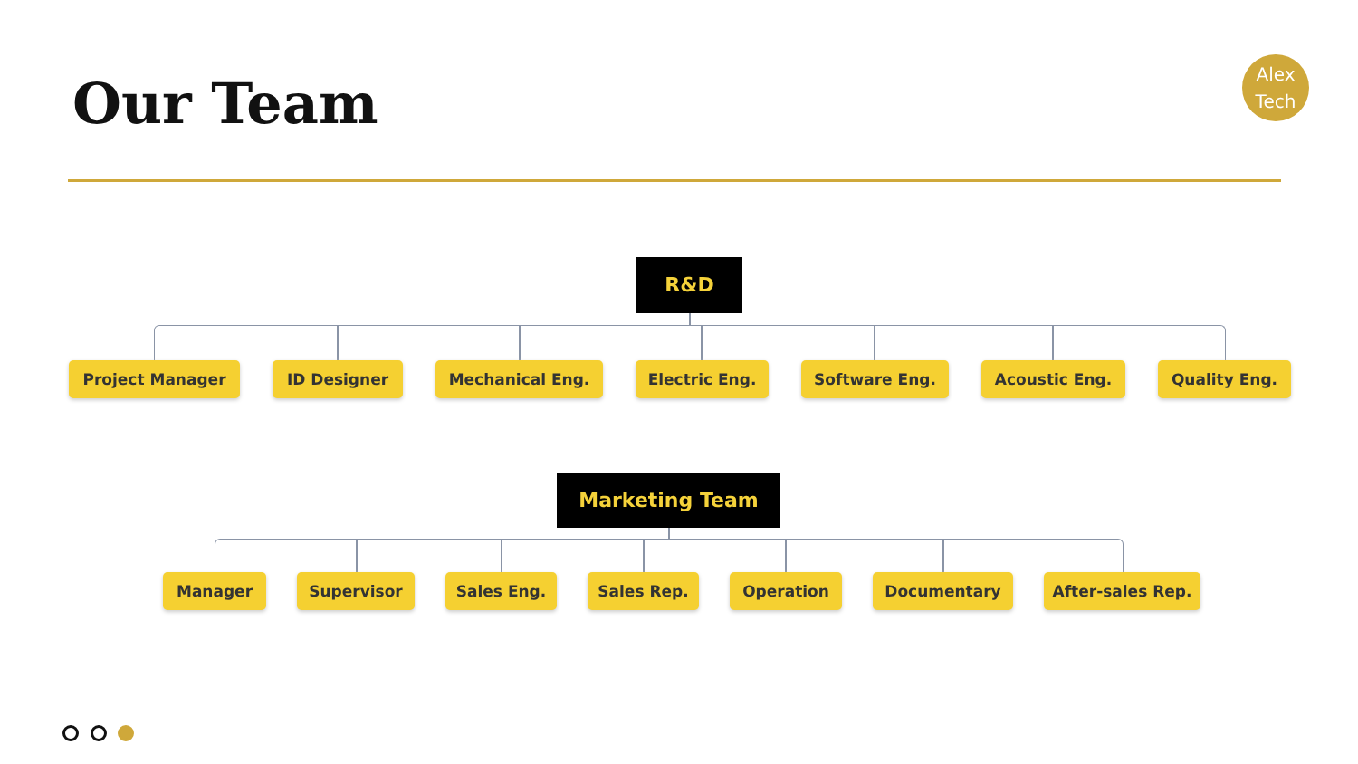Our Team
Alex
Tech
R&D
Project Manager ID Designer Mechanical Eng. Electric Eng. Software Eng. Acoustic Eng. Quality Eng.
Marketing Team
Manager Supervisor Sales Eng. Sales Rep. Operation Documentary After-sales Rep.